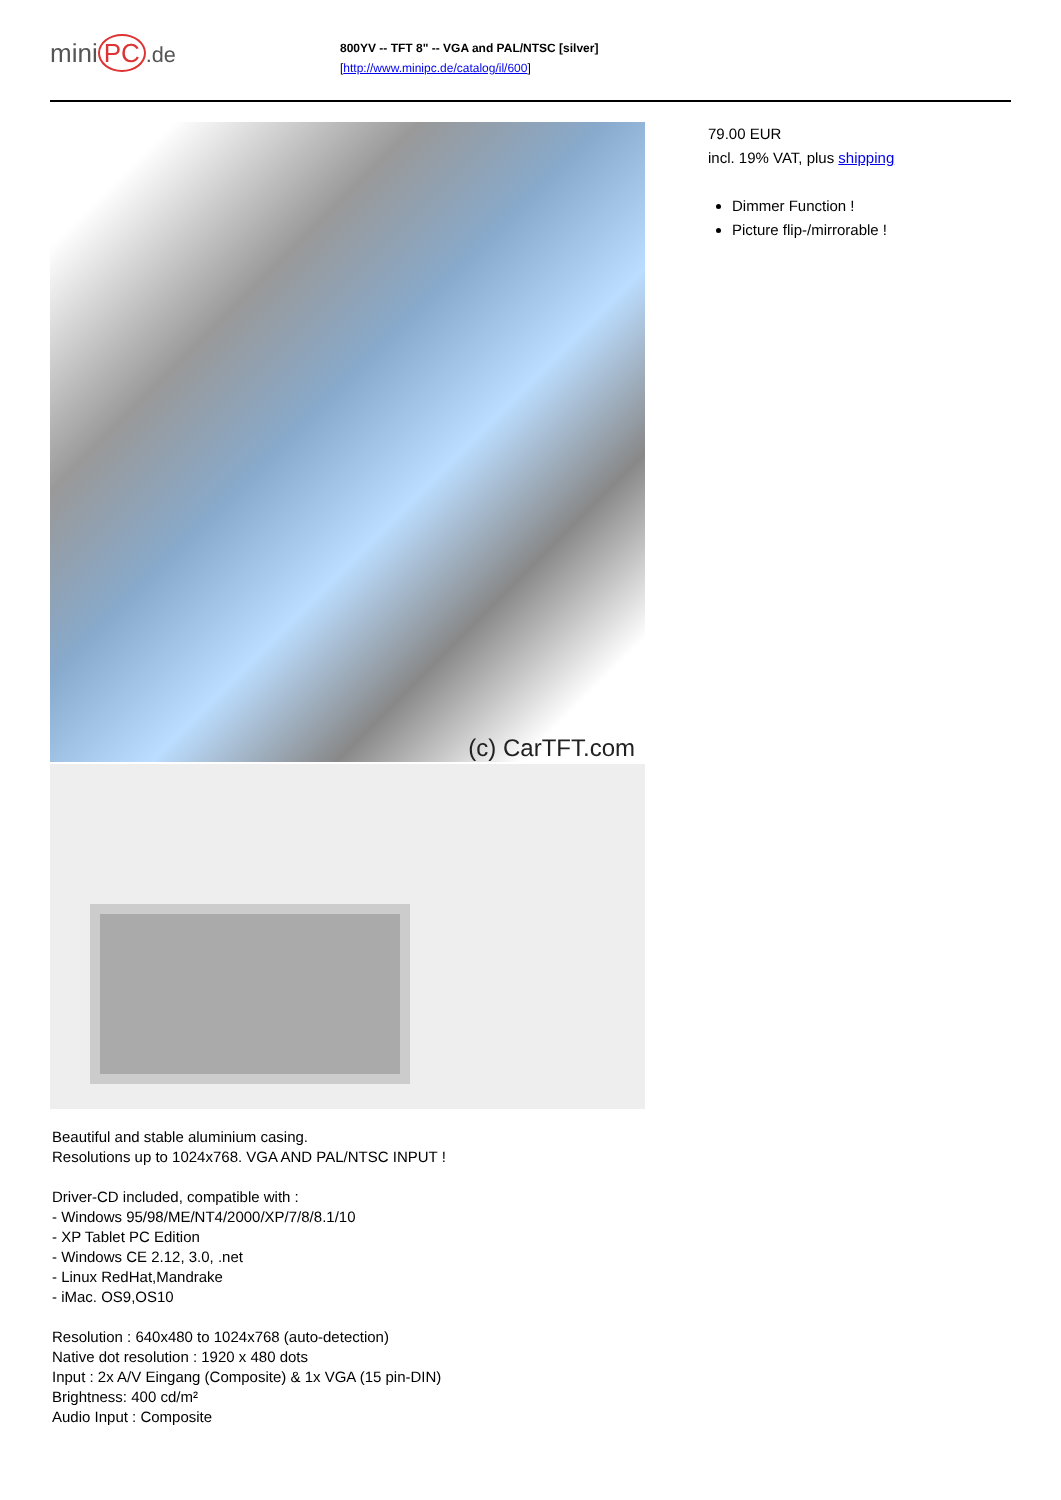mini PC.de
800YV -- TFT 8" -- VGA and PAL/NTSC [silver]
[http://www.minipc.de/catalog/il/600]
(c) CarTFT.com
Beautiful and stable aluminium casing.
Resolutions up to 1024x768. VGA AND PAL/NTSC INPUT !
Driver-CD included, compatible with :
- Windows 95/98/ME/NT4/2000/XP/7/8/8.1/10
- XP Tablet PC Edition
- Windows CE 2.12, 3.0, .net
- Linux RedHat,Mandrake
- iMac. OS9,OS10
Resolution : 640x480 to 1024x768 (auto-detection)
Native dot resolution : 1920 x 480 dots
Input : 2x A/V Eingang (Composite) & 1x VGA (15 pin-DIN)
Brightness: 400 cd/m²
Audio Input : Composite
79.00 EUR
incl. 19% VAT, plus shipping
Dimmer Function !
Picture flip-/mirrorable !